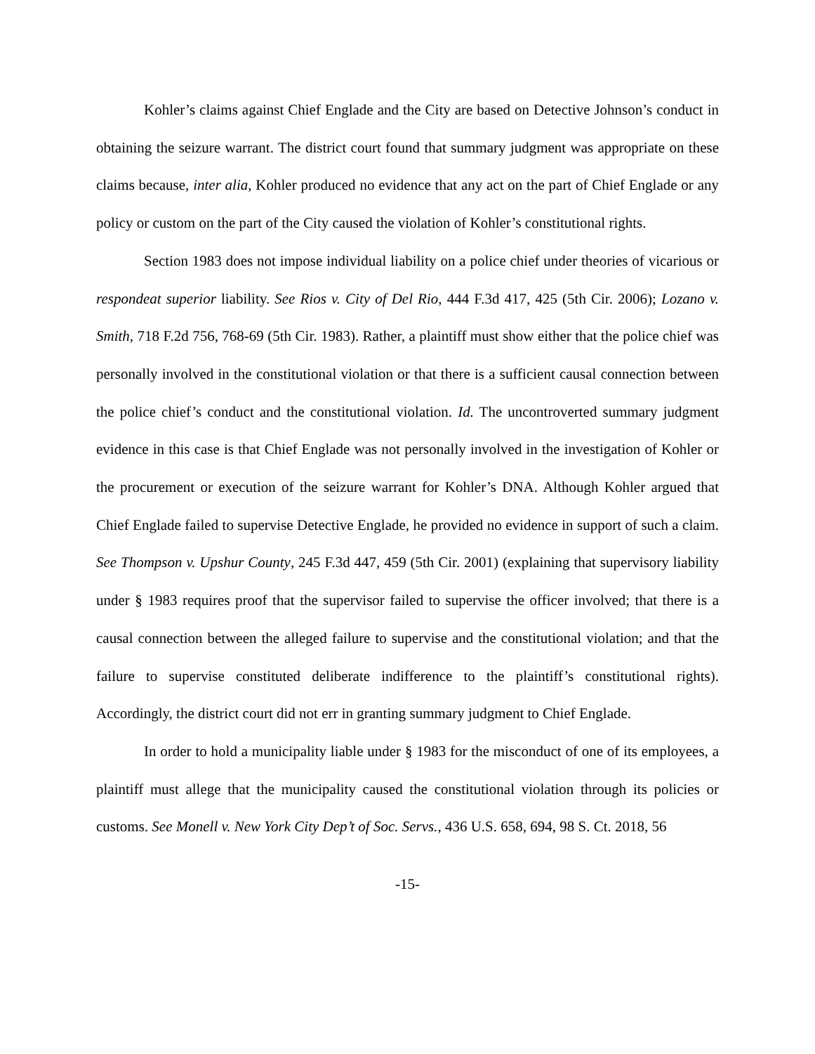Kohler’s claims against Chief Englade and the City are based on Detective Johnson’s conduct in obtaining the seizure warrant. The district court found that summary judgment was appropriate on these claims because, inter alia, Kohler produced no evidence that any act on the part of Chief Englade or any policy or custom on the part of the City caused the violation of Kohler’s constitutional rights.
Section 1983 does not impose individual liability on a police chief under theories of vicarious or respondeat superior liability. See Rios v. City of Del Rio, 444 F.3d 417, 425 (5th Cir. 2006); Lozano v. Smith, 718 F.2d 756, 768-69 (5th Cir. 1983). Rather, a plaintiff must show either that the police chief was personally involved in the constitutional violation or that there is a sufficient causal connection between the police chief’s conduct and the constitutional violation. Id. The uncontroverted summary judgment evidence in this case is that Chief Englade was not personally involved in the investigation of Kohler or the procurement or execution of the seizure warrant for Kohler’s DNA. Although Kohler argued that Chief Englade failed to supervise Detective Englade, he provided no evidence in support of such a claim. See Thompson v. Upshur County, 245 F.3d 447, 459 (5th Cir. 2001) (explaining that supervisory liability under § 1983 requires proof that the supervisor failed to supervise the officer involved; that there is a causal connection between the alleged failure to supervise and the constitutional violation; and that the failure to supervise constituted deliberate indifference to the plaintiff’s constitutional rights). Accordingly, the district court did not err in granting summary judgment to Chief Englade.
In order to hold a municipality liable under § 1983 for the misconduct of one of its employees, a plaintiff must allege that the municipality caused the constitutional violation through its policies or customs. See Monell v. New York City Dep’t of Soc. Servs., 436 U.S. 658, 694, 98 S. Ct. 2018, 56
-15-